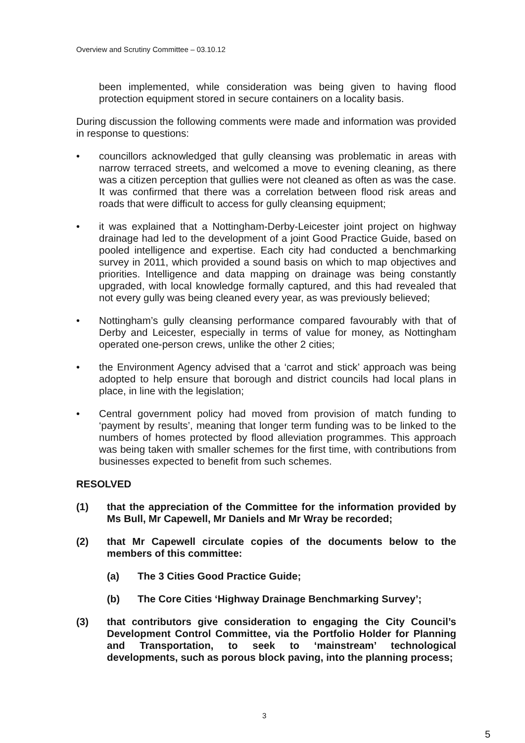Overview and Scrutiny Committee – 03.10.12
been implemented, while consideration was being given to having flood protection equipment stored in secure containers on a locality basis.
During discussion the following comments were made and information was provided in response to questions:
• councillors acknowledged that gully cleansing was problematic in areas with narrow terraced streets, and welcomed a move to evening cleaning, as there was a citizen perception that gullies were not cleaned as often as was the case. It was confirmed that there was a correlation between flood risk areas and roads that were difficult to access for gully cleansing equipment;
• it was explained that a Nottingham-Derby-Leicester joint project on highway drainage had led to the development of a joint Good Practice Guide, based on pooled intelligence and expertise. Each city had conducted a benchmarking survey in 2011, which provided a sound basis on which to map objectives and priorities. Intelligence and data mapping on drainage was being constantly upgraded, with local knowledge formally captured, and this had revealed that not every gully was being cleaned every year, as was previously believed;
• Nottingham’s gully cleansing performance compared favourably with that of Derby and Leicester, especially in terms of value for money, as Nottingham operated one-person crews, unlike the other 2 cities;
• the Environment Agency advised that a ‘carrot and stick’ approach was being adopted to help ensure that borough and district councils had local plans in place, in line with the legislation;
• Central government policy had moved from provision of match funding to ‘payment by results’, meaning that longer term funding was to be linked to the numbers of homes protected by flood alleviation programmes. This approach was being taken with smaller schemes for the first time, with contributions from businesses expected to benefit from such schemes.
RESOLVED
(1) that the appreciation of the Committee for the information provided by Ms Bull, Mr Capewell, Mr Daniels and Mr Wray be recorded;
(2) that Mr Capewell circulate copies of the documents below to the members of this committee:
(a) The 3 Cities Good Practice Guide;
(b) The Core Cities ‘Highway Drainage Benchmarking Survey’;
(3) that contributors give consideration to engaging the City Council’s Development Control Committee, via the Portfolio Holder for Planning and Transportation, to seek to ‘mainstream’ technological developments, such as porous block paving, into the planning process;
3
5